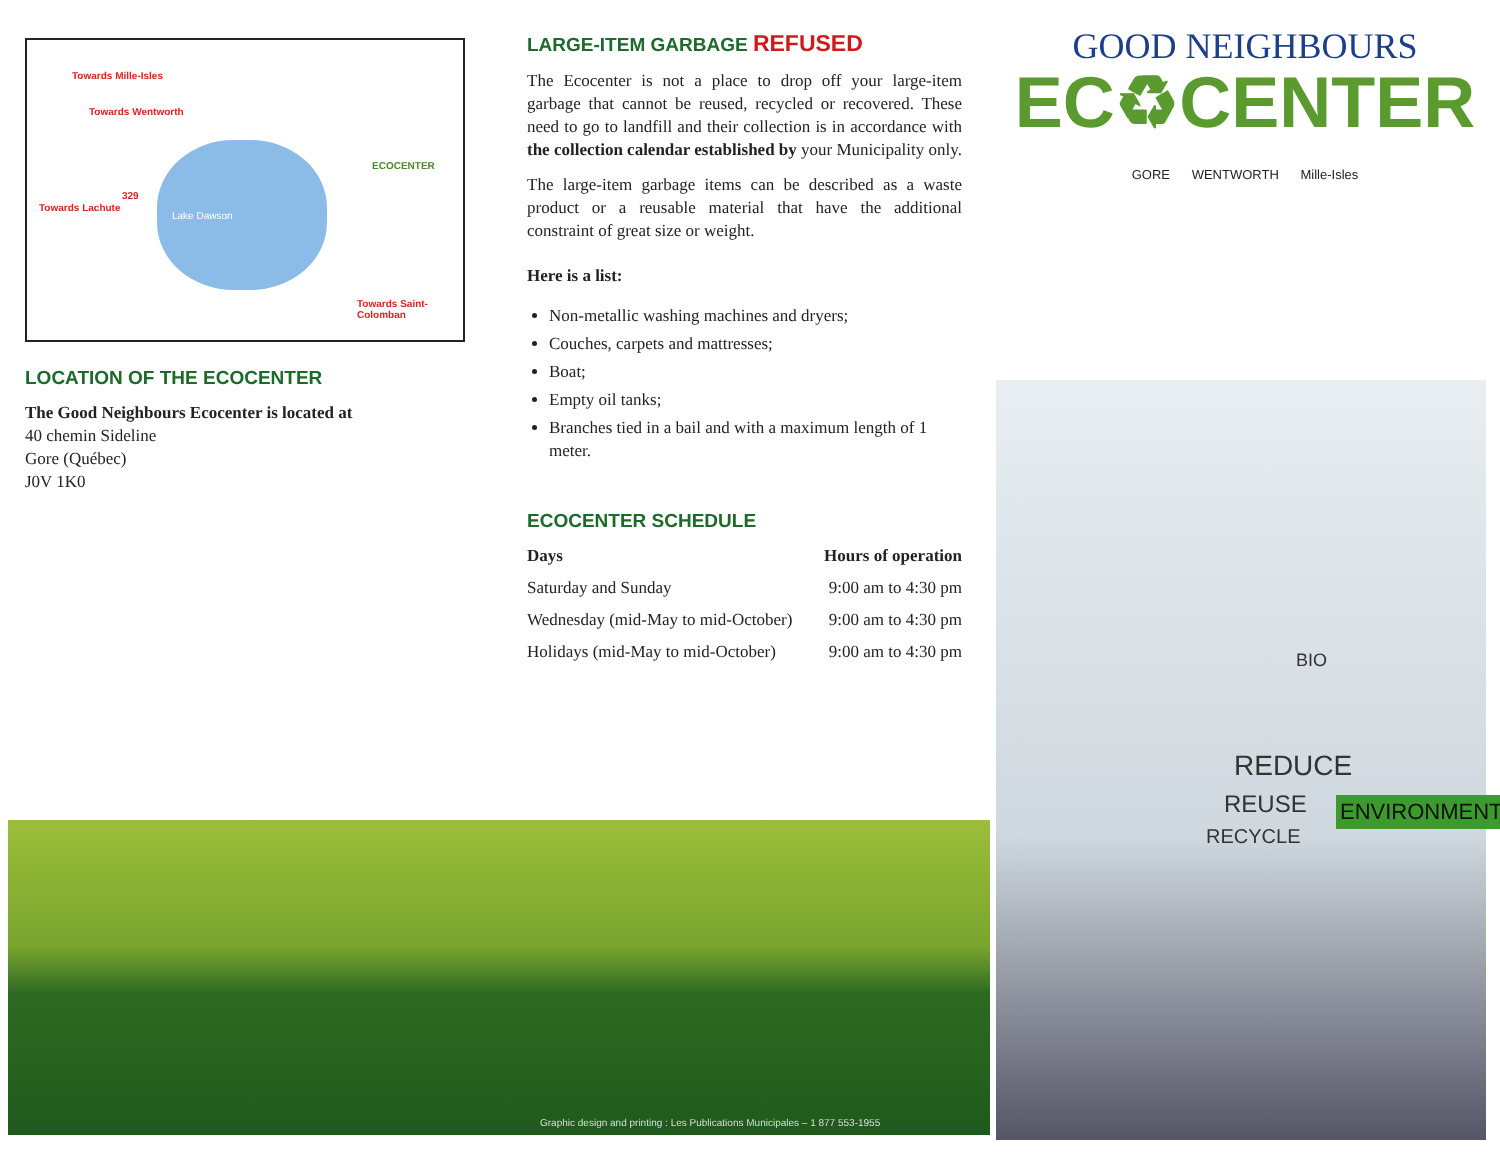Towards Mille-Isles
Towards Wentworth
Towards Lachute
329
Lake Dawson
ECOCENTER
Towards Saint-
Colomban
LOCATION OF THE ECOCENTER
The Good Neighbours Ecocenter is located at
40 chemin Sideline
Gore (Québec)
J0V 1K0
LARGE-ITEM GARBAGE REFUSED
The Ecocenter is not a place to drop off your large-item garbage that cannot be reused, recycled or recovered. These need to go to landfill and their collection is in accordance with the collection calendar established by your Municipality only.
The large-item garbage items can be described as a waste product or a reusable material that have the additional constraint of great size or weight.
Here is a list:
Non-metallic washing machines and dryers;
Couches, carpets and mattresses;
Boat;
Empty oil tanks;
Branches tied in a bail and with a maximum length of 1 meter.
ECOCENTER SCHEDULE
| Days | Hours of operation |
| --- | --- |
| Saturday and Sunday | 9:00 am to 4:30 pm |
| Wednesday (mid-May to mid-October) | 9:00 am to 4:30 pm |
| Holidays (mid-May to mid-October) | 9:00 am to 4:30 pm |
GOOD NEIGHBOURS
EC♻CENTER
GORE WENTWORTH Mille-Isles
Graphic design and printing : Les Publications Municipales – 1 877 553-1955
BIO
REDUCE
REUSE
RECYCLE
ENVIRONMENT